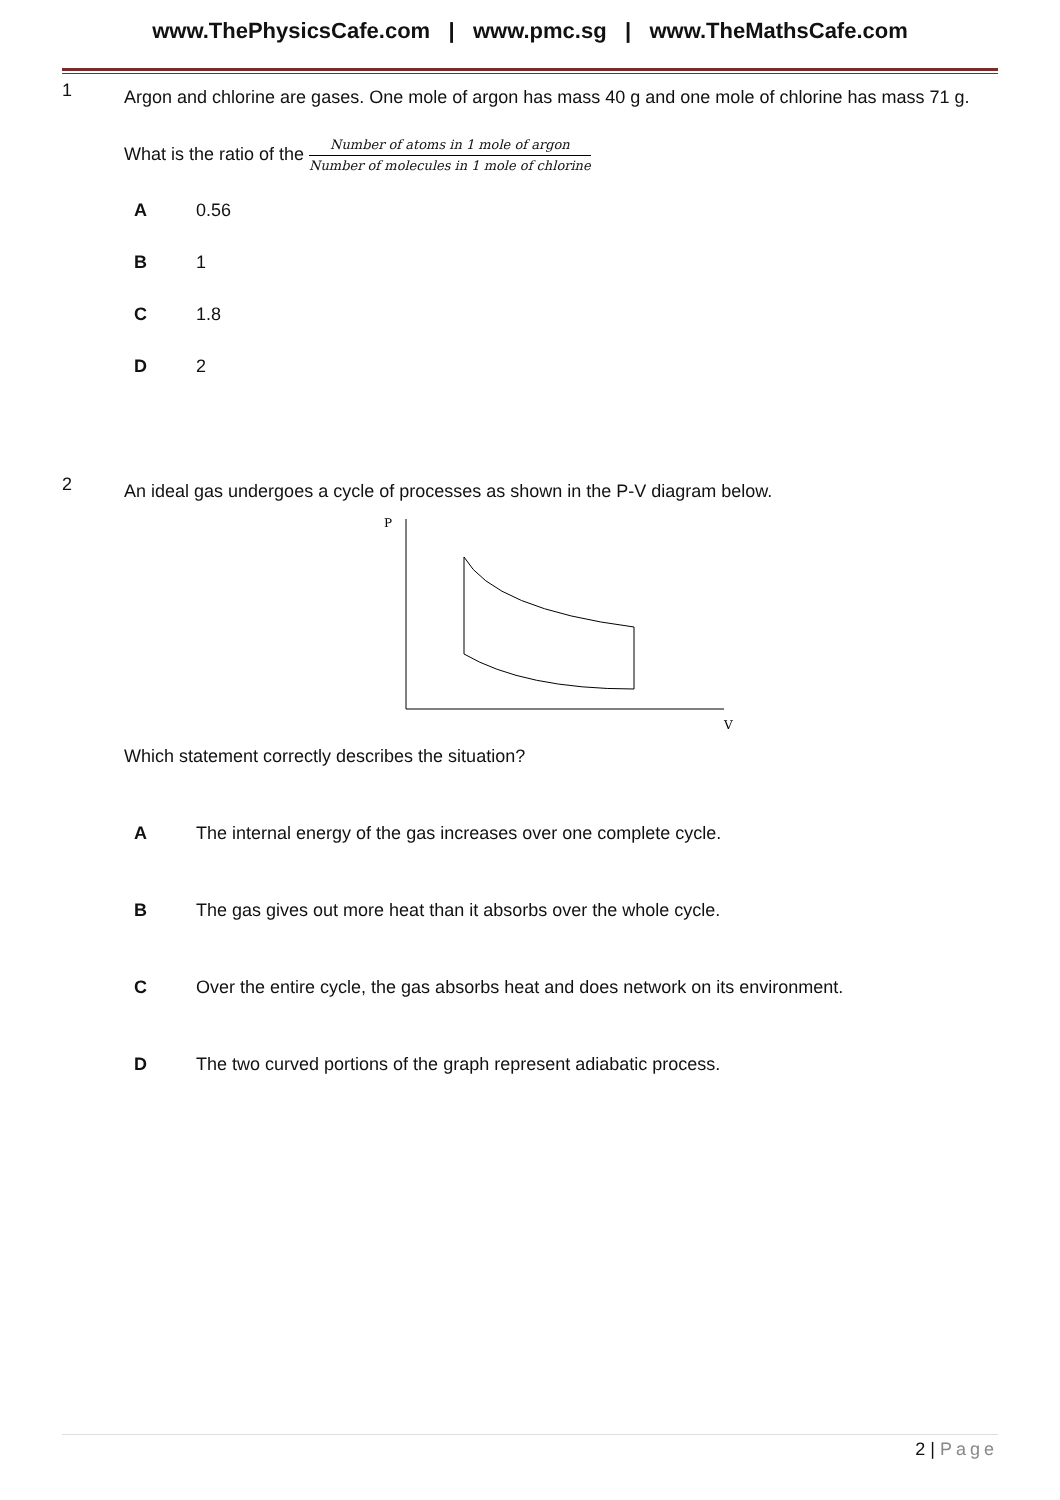www.ThePhysicsCafe.com | www.pmc.sg | www.TheMathsCafe.com
1
Argon and chlorine are gases. One mole of argon has mass 40 g and one mole of chlorine has mass 71 g.
What is the ratio of the Number of atoms in 1 mole of argon Number of molecules in 1 mole of chlorine
A 0.56
B 1
C 1.8
D 2
2
An ideal gas undergoes a cycle of processes as shown in the P-V diagram below.
P
V
Which statement correctly describes the situation?
A The internal energy of the gas increases over one complete cycle.
B The gas gives out more heat than it absorbs over the whole cycle.
C Over the entire cycle, the gas absorbs heat and does network on its environment.
D The two curved portions of the graph represent adiabatic process.
2 | Page